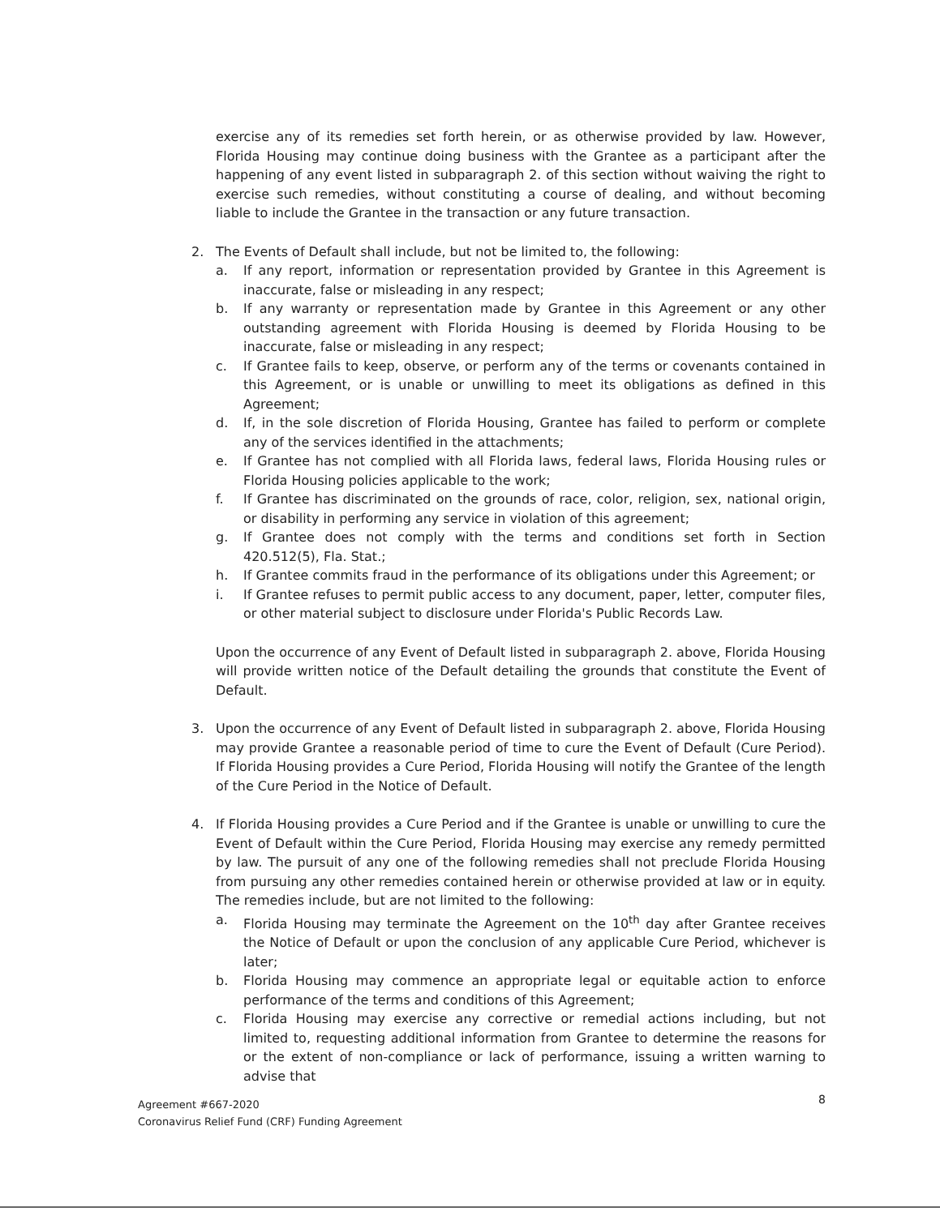exercise any of its remedies set forth herein, or as otherwise provided by law. However, Florida Housing may continue doing business with the Grantee as a participant after the happening of any event listed in subparagraph 2. of this section without waiving the right to exercise such remedies, without constituting a course of dealing, and without becoming liable to include the Grantee in the transaction or any future transaction.
2. The Events of Default shall include, but not be limited to, the following:
a. If any report, information or representation provided by Grantee in this Agreement is inaccurate, false or misleading in any respect;
b. If any warranty or representation made by Grantee in this Agreement or any other outstanding agreement with Florida Housing is deemed by Florida Housing to be inaccurate, false or misleading in any respect;
c. If Grantee fails to keep, observe, or perform any of the terms or covenants contained in this Agreement, or is unable or unwilling to meet its obligations as defined in this Agreement;
d. If, in the sole discretion of Florida Housing, Grantee has failed to perform or complete any of the services identified in the attachments;
e. If Grantee has not complied with all Florida laws, federal laws, Florida Housing rules or Florida Housing policies applicable to the work;
f. If Grantee has discriminated on the grounds of race, color, religion, sex, national origin, or disability in performing any service in violation of this agreement;
g. If Grantee does not comply with the terms and conditions set forth in Section 420.512(5), Fla. Stat.;
h. If Grantee commits fraud in the performance of its obligations under this Agreement; or
i. If Grantee refuses to permit public access to any document, paper, letter, computer files, or other material subject to disclosure under Florida's Public Records Law.
Upon the occurrence of any Event of Default listed in subparagraph 2. above, Florida Housing will provide written notice of the Default detailing the grounds that constitute the Event of Default.
3. Upon the occurrence of any Event of Default listed in subparagraph 2. above, Florida Housing may provide Grantee a reasonable period of time to cure the Event of Default (Cure Period). If Florida Housing provides a Cure Period, Florida Housing will notify the Grantee of the length of the Cure Period in the Notice of Default.
4. If Florida Housing provides a Cure Period and if the Grantee is unable or unwilling to cure the Event of Default within the Cure Period, Florida Housing may exercise any remedy permitted by law. The pursuit of any one of the following remedies shall not preclude Florida Housing from pursuing any other remedies contained herein or otherwise provided at law or in equity. The remedies include, but are not limited to the following:
a. Florida Housing may terminate the Agreement on the 10<sup>th</sup> day after Grantee receives the Notice of Default or upon the conclusion of any applicable Cure Period, whichever is later;
b. Florida Housing may commence an appropriate legal or equitable action to enforce performance of the terms and conditions of this Agreement;
c. Florida Housing may exercise any corrective or remedial actions including, but not limited to, requesting additional information from Grantee to determine the reasons for or the extent of non-compliance or lack of performance, issuing a written warning to advise that
8
Agreement #667-2020
Coronavirus Relief Fund (CRF) Funding Agreement